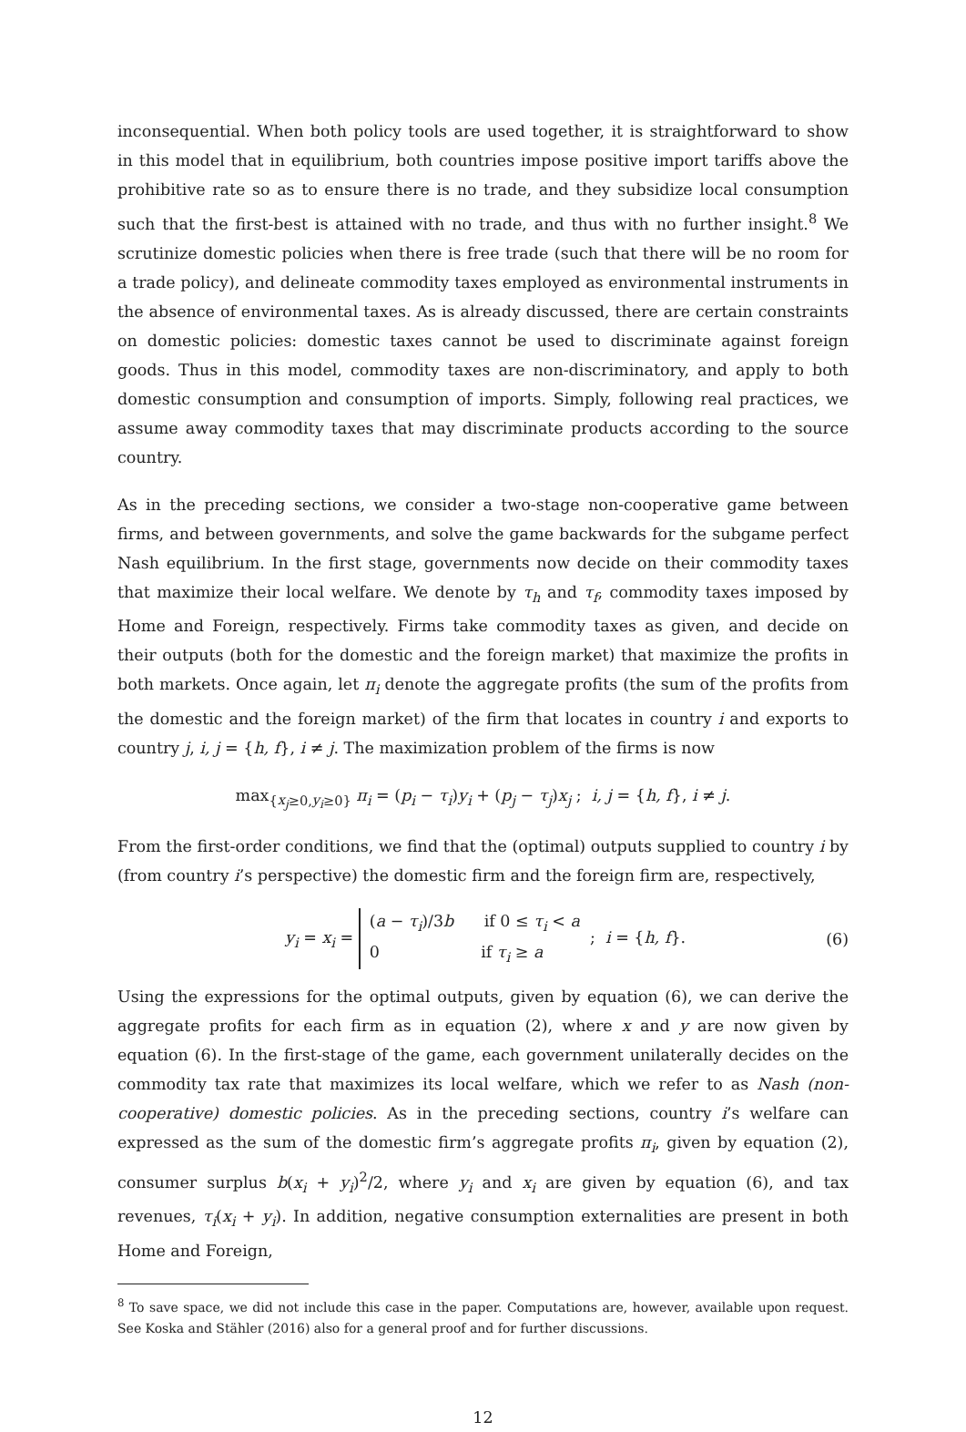inconsequential. When both policy tools are used together, it is straightforward to show in this model that in equilibrium, both countries impose positive import tariffs above the prohibitive rate so as to ensure there is no trade, and they subsidize local consumption such that the first-best is attained with no trade, and thus with no further insight.<sup>8</sup> We scrutinize domestic policies when there is free trade (such that there will be no room for a trade policy), and delineate commodity taxes employed as environmental instruments in the absence of environmental taxes. As is already discussed, there are certain constraints on domestic policies: domestic taxes cannot be used to discriminate against foreign goods. Thus in this model, commodity taxes are non-discriminatory, and apply to both domestic consumption and consumption of imports. Simply, following real practices, we assume away commodity taxes that may discriminate products according to the source country.
As in the preceding sections, we consider a two-stage non-cooperative game between firms, and between governments, and solve the game backwards for the subgame perfect Nash equilibrium. In the first stage, governments now decide on their commodity taxes that maximize their local welfare. We denote by τ<sub>h</sub> and τ<sub>f</sub>, commodity taxes imposed by Home and Foreign, respectively. Firms take commodity taxes as given, and decide on their outputs (both for the domestic and the foreign market) that maximize the profits in both markets. Once again, let π<sub>i</sub> denote the aggregate profits (the sum of the profits from the domestic and the foreign market) of the firm that locates in country i and exports to country j, i, j = {h, f}, i ≠ j. The maximization problem of the firms is now
max<sub>{x<sub>j</sub>≥0,y<sub>i</sub>≥0}</sub> π<sub>i</sub> = (p<sub>i</sub> − τ<sub>i</sub>)y<sub>i</sub> + (p<sub>j</sub> − τ<sub>j</sub>)x<sub>j</sub> ; i, j = {h, f}, i ≠ j.
From the first-order conditions, we find that the (optimal) outputs supplied to country i by (from country i’s perspective) the domestic firm and the foreign firm are, respectively,
y<sub>i</sub> = x<sub>i</sub> = (a − τ<sub>i</sub>)/3b if 0 ≤ τ<sub>i</sub> < a
0 if τ<sub>i</sub> ≥ a ; i = {h, f}. (6)
Using the expressions for the optimal outputs, given by equation (6), we can derive the aggregate profits for each firm as in equation (2), where x and y are now given by equation (6). In the first-stage of the game, each government unilaterally decides on the commodity tax rate that maximizes its local welfare, which we refer to as Nash (non-cooperative) domestic policies. As in the preceding sections, country i’s welfare can expressed as the sum of the domestic firm’s aggregate profits π<sub>i</sub>, given by equation (2), consumer surplus b(x<sub>i</sub> + y<sub>i</sub>)<sup>2</sup>/2, where y<sub>i</sub> and x<sub>i</sub> are given by equation (6), and tax revenues, τ<sub>i</sub>(x<sub>i</sub> + y<sub>i</sub>). In addition, negative consumption externalities are present in both Home and Foreign,
<sup>8</sup> To save space, we did not include this case in the paper. Computations are, however, available upon request. See Koska and Stähler (2016) also for a general proof and for further discussions.
12